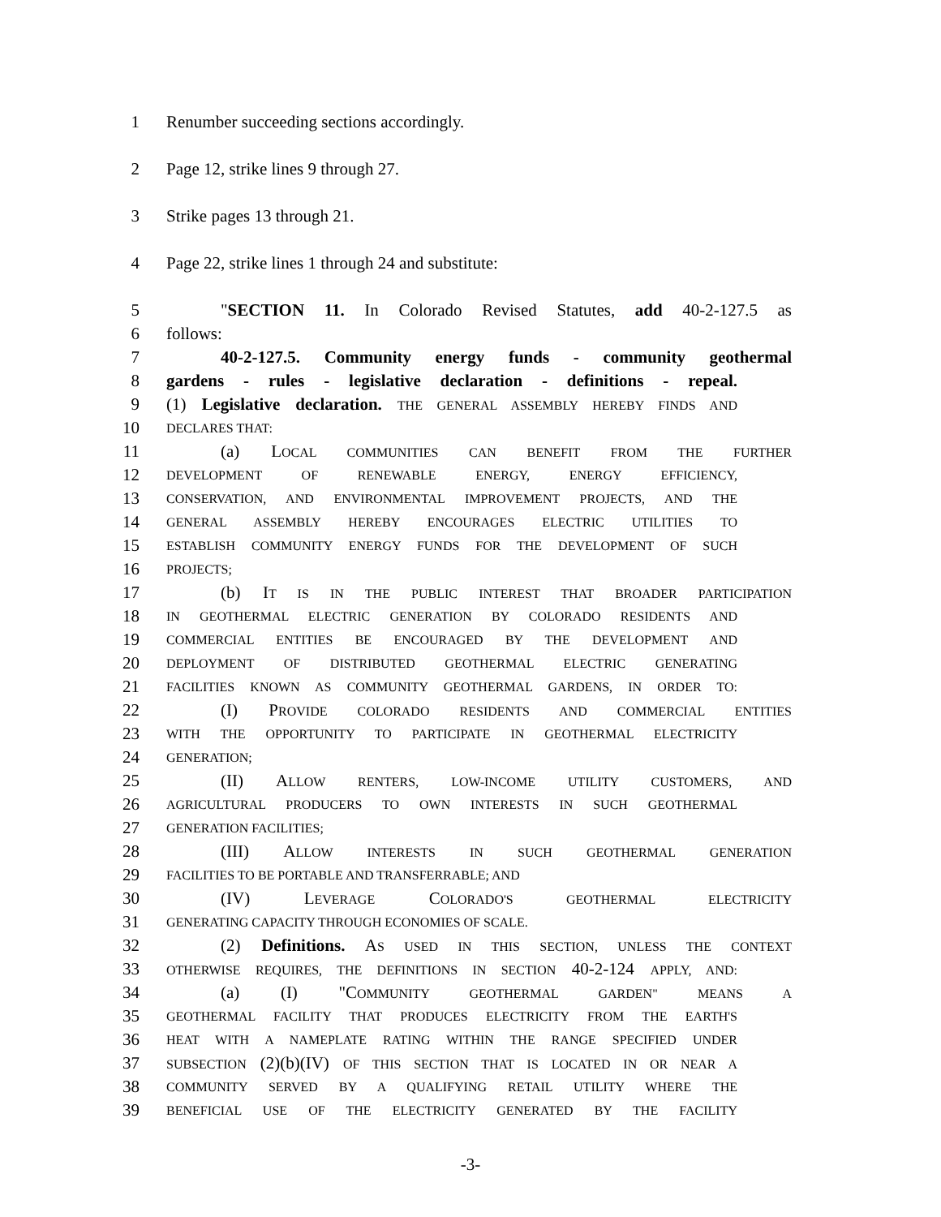1 Renumber succeeding sections accordingly.
2 Page 12, strike lines 9 through 27.
3 Strike pages 13 through 21.
4 Page 22, strike lines 1 through 24 and substitute:
5 "SECTION 11. In Colorado Revised Statutes, add 40-2-127.5 as
6 follows:
7 40-2-127.5. Community energy funds - community geothermal
8 gardens - rules - legislative declaration - definitions - repeal.
9 (1) Legislative declaration. THE GENERAL ASSEMBLY HEREBY FINDS AND
10 DECLARES THAT:
11 (a) LOCAL COMMUNITIES CAN BENEFIT FROM THE FURTHER
12 DEVELOPMENT OF RENEWABLE ENERGY, ENERGY EFFICIENCY,
13 CONSERVATION, AND ENVIRONMENTAL IMPROVEMENT PROJECTS, AND THE
14 GENERAL ASSEMBLY HEREBY ENCOURAGES ELECTRIC UTILITIES TO
15 ESTABLISH COMMUNITY ENERGY FUNDS FOR THE DEVELOPMENT OF SUCH
16 PROJECTS;
17 (b) IT IS IN THE PUBLIC INTEREST THAT BROADER PARTICIPATION
18 IN GEOTHERMAL ELECTRIC GENERATION BY COLORADO RESIDENTS AND
19 COMMERCIAL ENTITIES BE ENCOURAGED BY THE DEVELOPMENT AND
20 DEPLOYMENT OF DISTRIBUTED GEOTHERMAL ELECTRIC GENERATING
21 FACILITIES KNOWN AS COMMUNITY GEOTHERMAL GARDENS, IN ORDER TO:
22 (I) PROVIDE COLORADO RESIDENTS AND COMMERCIAL ENTITIES
23 WITH THE OPPORTUNITY TO PARTICIPATE IN GEOTHERMAL ELECTRICITY
24 GENERATION;
25 (II) ALLOW RENTERS, LOW-INCOME UTILITY CUSTOMERS, AND
26 AGRICULTURAL PRODUCERS TO OWN INTERESTS IN SUCH GEOTHERMAL
27 GENERATION FACILITIES;
28 (III) ALLOW INTERESTS IN SUCH GEOTHERMAL GENERATION
29 FACILITIES TO BE PORTABLE AND TRANSFERRABLE; AND
30 (IV) LEVERAGE COLORADO'S GEOTHERMAL ELECTRICITY
31 GENERATING CAPACITY THROUGH ECONOMIES OF SCALE.
32 (2) Definitions. AS USED IN THIS SECTION, UNLESS THE CONTEXT
33 OTHERWISE REQUIRES, THE DEFINITIONS IN SECTION 40-2-124 APPLY, AND:
34 (a) (I) "COMMUNITY GEOTHERMAL GARDEN" MEANS A
35 GEOTHERMAL FACILITY THAT PRODUCES ELECTRICITY FROM THE EARTH'S
36 HEAT WITH A NAMEPLATE RATING WITHIN THE RANGE SPECIFIED UNDER
37 SUBSECTION (2)(b)(IV) OF THIS SECTION THAT IS LOCATED IN OR NEAR A
38 COMMUNITY SERVED BY A QUALIFYING RETAIL UTILITY WHERE THE
39 BENEFICIAL USE OF THE ELECTRICITY GENERATED BY THE FACILITY
-3-